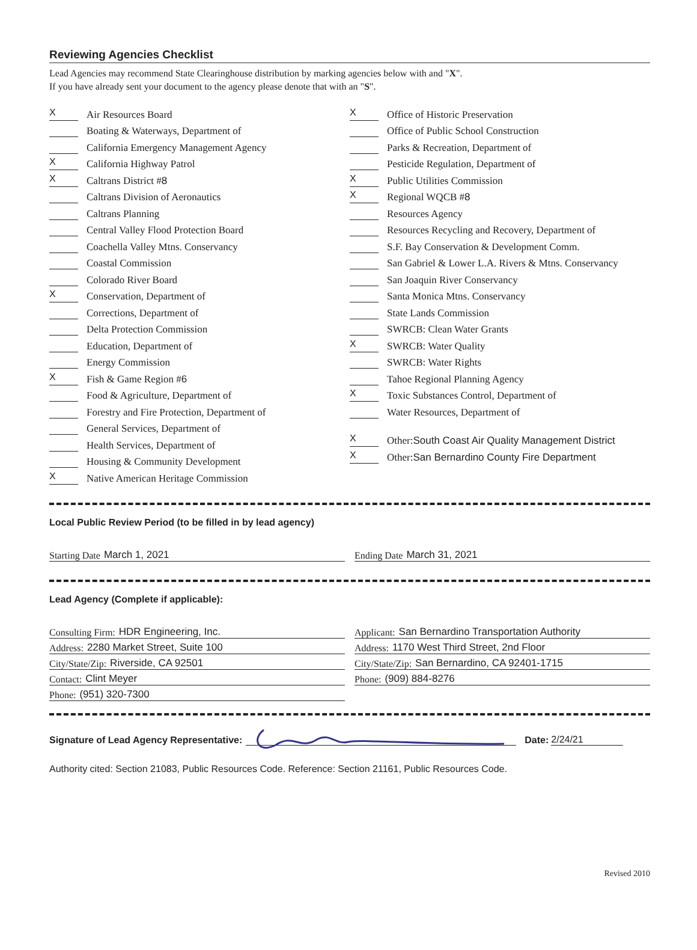Reviewing Agencies Checklist
Lead Agencies may recommend State Clearinghouse distribution by marking agencies below with and "X".
If you have already sent your document to the agency please denote that with an "S".
X Air Resources Board
Boating & Waterways, Department of
California Emergency Management Agency
X California Highway Patrol
X Caltrans District # 8
Caltrans Division of Aeronautics
Caltrans Planning
Central Valley Flood Protection Board
Coachella Valley Mtns. Conservancy
Coastal Commission
Colorado River Board
X Conservation, Department of
Corrections, Department of
Delta Protection Commission
Education, Department of
Energy Commission
X Fish & Game Region # 6
Food & Agriculture, Department of
Forestry and Fire Protection, Department of
General Services, Department of
Health Services, Department of
Housing & Community Development
X Native American Heritage Commission
X Office of Historic Preservation
Office of Public School Construction
Parks & Recreation, Department of
Pesticide Regulation, Department of
X Public Utilities Commission
X Regional WQCB # 8
Resources Agency
Resources Recycling and Recovery, Department of
S.F. Bay Conservation & Development Comm.
San Gabriel & Lower L.A. Rivers & Mtns. Conservancy
San Joaquin River Conservancy
Santa Monica Mtns. Conservancy
State Lands Commission
SWRCB: Clean Water Grants
X SWRCB: Water Quality
SWRCB: Water Rights
Tahoe Regional Planning Agency
X Toxic Substances Control, Department of
Water Resources, Department of
X Other: South Coast Air Quality Management District
X Other: San Bernardino County Fire Department
Local Public Review Period (to be filled in by lead agency)
Starting Date March 1, 2021 Ending Date March 31, 2021
Lead Agency (Complete if applicable):
Consulting Firm: HDR Engineering, Inc.
Address: 2280 Market Street, Suite 100
City/State/Zip: Riverside, CA 92501
Contact: Clint Meyer
Phone: (951) 320-7300
Applicant: San Bernardino Transportation Authority
Address: 1170 West Third Street, 2nd Floor
City/State/Zip: San Bernardino, CA 92401-1715
Phone: (909) 884-8276
Signature of Lead Agency Representative: Date: 2/24/21
Authority cited: Section 21083, Public Resources Code. Reference: Section 21161, Public Resources Code.
Revised 2010